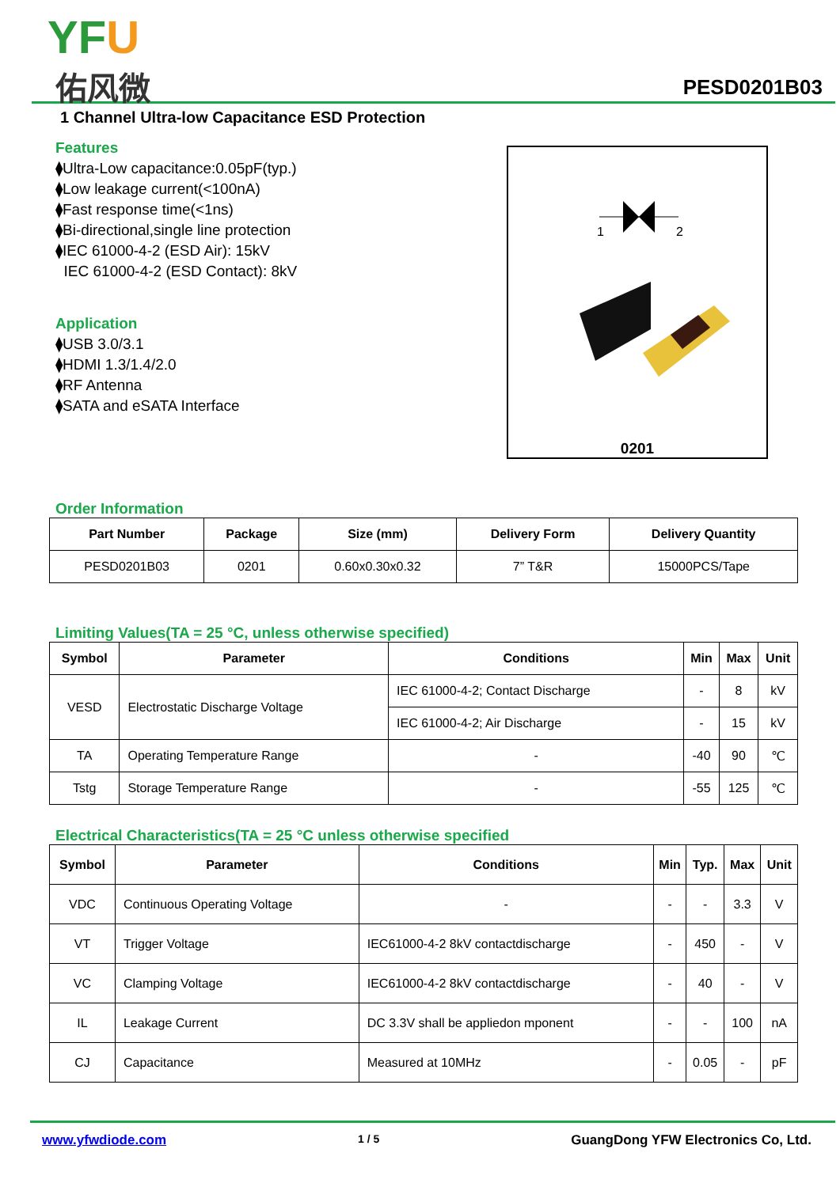YFU
佑风微 PESD0201B03
1 Channel Ultra-low Capacitance ESD Protection
Features
⧫Ultra-Low capacitance:0.05pF(typ.)
⧫Low leakage current(<100nA)
⧫Fast response time(<1ns)
⧫Bi-directional,single line protection
⧫IEC 61000-4-2 (ESD Air): 15kV
IEC 61000-4-2 (ESD Contact): 8kV
Application
⧫USB 3.0/3.1
⧫HDMI 1.3/1.4/2.0
⧫RF Antenna
⧫SATA and eSATA Interface
1
2
0201
Order Information
| Part Number | Package | Size (mm) | Delivery Form | Delivery Quantity |
| --- | --- | --- | --- | --- |
| PESD0201B03 | 0201 | 0.60x0.30x0.32 | 7” T&R | 15000PCS/Tape |
Limiting Values(TA = 25 °C, unless otherwise specified)
| Symbol | Parameter | Conditions | Min | Max | Unit |
| --- | --- | --- | --- | --- | --- |
| VESD | Electrostatic Discharge Voltage | IEC 61000-4-2; Contact Discharge | - | 8 | kV |
| | | IEC 61000-4-2; Air Discharge | - | 15 | kV |
| TA | Operating Temperature Range | - | -40 | 90 | ℃ |
| Tstg | Storage Temperature Range | - | -55 | 125 | ℃ |
Electrical Characteristics(TA = 25 °C unless otherwise specified
| Symbol | Parameter | Conditions | Min | Typ. | Max | Unit |
| --- | --- | --- | --- | --- | --- | --- |
| VDC | Continuous Operating Voltage | - | - | - | 3.3 | V |
| VT | Trigger Voltage | IEC61000-4-2 8kV contactdischarge | - | 450 | - | V |
| VC | Clamping Voltage | IEC61000-4-2 8kV contactdischarge | - | 40 | - | V |
| IL | Leakage Current | DC 3.3V shall be appliedon mponent | - | - | 100 | nA |
| CJ | Capacitance | Measured at 10MHz | - | 0.05 | - | pF |
www.yfwdiode.com 1 / 5 GuangDong YFW Electronics Co, Ltd.